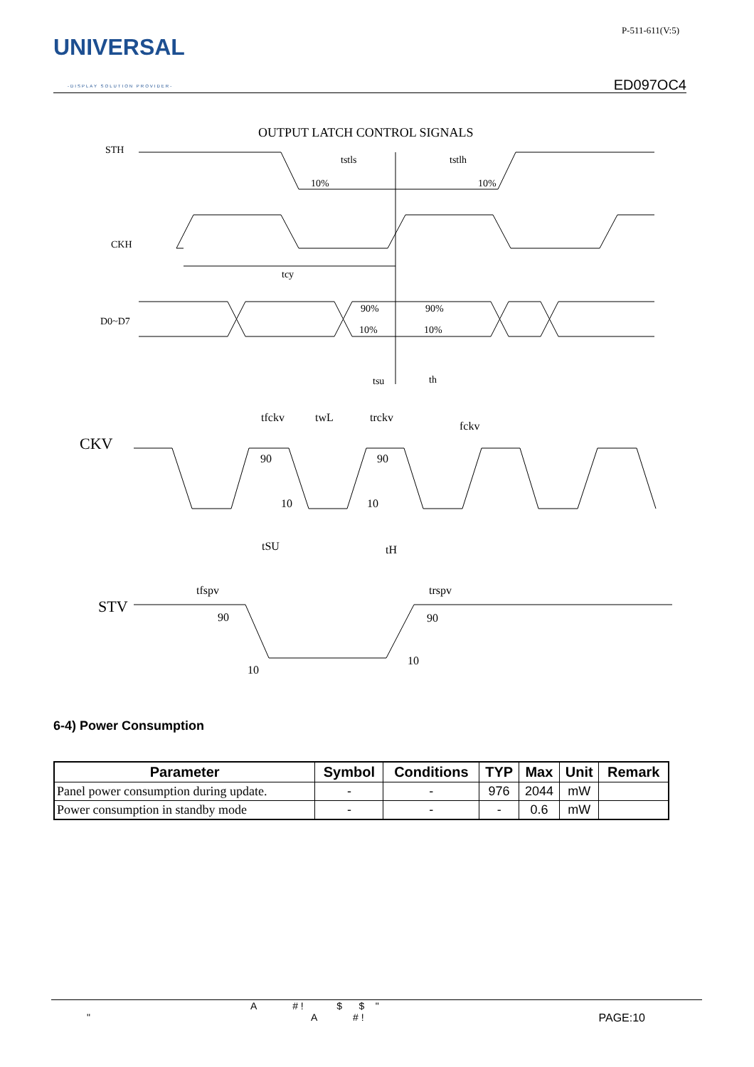UNIVERSAL
-DISPLAY SOLUTION PROVIDER-
P-511-611(V:5)
ED097OC4
OUTPUT LATCH CONTROL SIGNALS
STH
tstls
tstlh
10%
10%
CKH
tcy
D0~D7
90%
90%
10%
10%
tsu
th
tfckv
twL
trckv
fckv
CKV
90
90
10
10
tSU
tH
tfspv
trspv
STV
90
90
10
10
6-4) Power Consumption
| Parameter | Symbol | Conditions | TYP | Max | Unit | Remark |
| --- | --- | --- | --- | --- | --- | --- |
| Panel power consumption during update. | - | - | 976 | 2044 | mW | |
| Power consumption in standby mode | - | - | - | 0.6 | mW | |
A # ! $ $ "
" A # ! PAGE:10